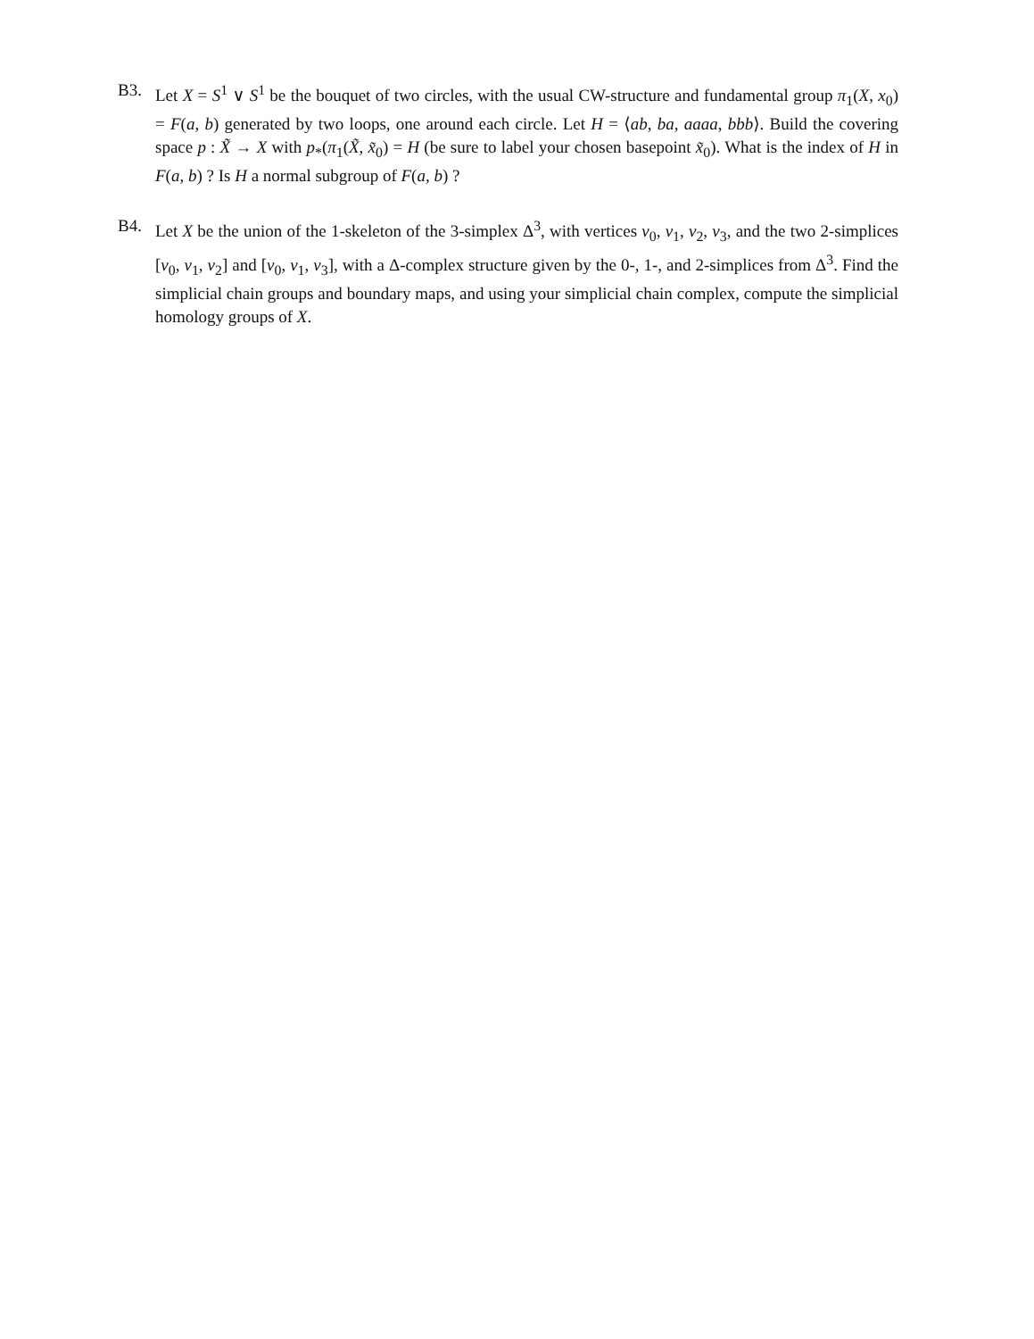B3. Let X = S<sup>1</sup> ∨ S<sup>1</sup> be the bouquet of two circles, with the usual CW-structure and fundamental group π<sub>1</sub>(X, x<sub>0</sub>) = F(a, b) generated by two loops, one around each circle. Let H = ⟨ab, ba, aaaa, bbb⟩. Build the covering space p : X̃ → X with p<sub>*</sub>(π<sub>1</sub>(X̃, x̃<sub>0</sub>) = H (be sure to label your chosen basepoint x̃<sub>0</sub>). What is the index of H in F(a, b) ? Is H a normal subgroup of F(a, b) ?
B4. Let X be the union of the 1-skeleton of the 3-simplex Δ<sup>3</sup>, with vertices v<sub>0</sub>, v<sub>1</sub>, v<sub>2</sub>, v<sub>3</sub>, and the two 2-simplices [v<sub>0</sub>, v<sub>1</sub>, v<sub>2</sub>] and [v<sub>0</sub>, v<sub>1</sub>, v<sub>3</sub>], with a Δ-complex structure given by the 0-, 1-, and 2-simplices from Δ<sup>3</sup>. Find the simplicial chain groups and boundary maps, and using your simplicial chain complex, compute the simplicial homology groups of X.